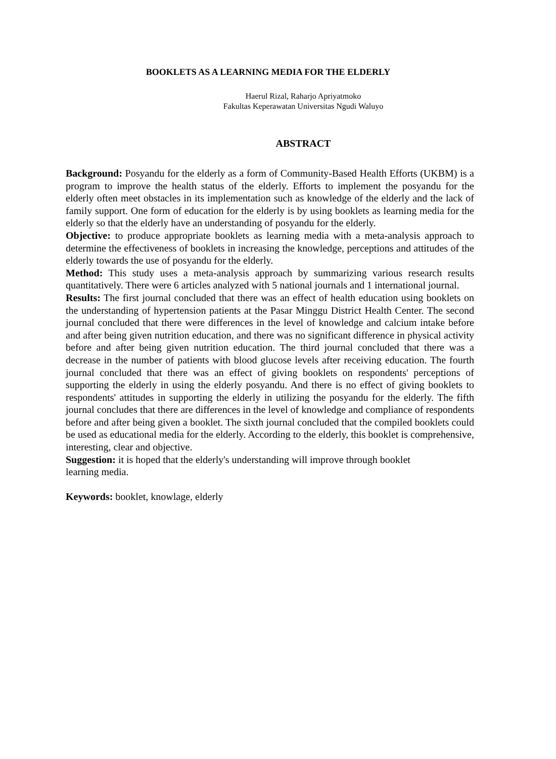BOOKLETS AS A LEARNING MEDIA FOR THE ELDERLY
Haerul Rizal, Raharjo Apriyatmoko
Fakultas Keperawatan Universitas Ngudi Waluyo
ABSTRACT
Background: Posyandu for the elderly as a form of Community-Based Health Efforts (UKBM) is a program to improve the health status of the elderly. Efforts to implement the posyandu for the elderly often meet obstacles in its implementation such as knowledge of the elderly and the lack of family support. One form of education for the elderly is by using booklets as learning media for the elderly so that the elderly have an understanding of posyandu for the elderly.
Objective: to produce appropriate booklets as learning media with a meta-analysis approach to determine the effectiveness of booklets in increasing the knowledge, perceptions and attitudes of the elderly towards the use of posyandu for the elderly.
Method: This study uses a meta-analysis approach by summarizing various research results quantitatively. There were 6 articles analyzed with 5 national journals and 1 international journal.
Results: The first journal concluded that there was an effect of health education using booklets on the understanding of hypertension patients at the Pasar Minggu District Health Center. The second journal concluded that there were differences in the level of knowledge and calcium intake before and after being given nutrition education, and there was no significant difference in physical activity before and after being given nutrition education. The third journal concluded that there was a decrease in the number of patients with blood glucose levels after receiving education. The fourth journal concluded that there was an effect of giving booklets on respondents' perceptions of supporting the elderly in using the elderly posyandu. And there is no effect of giving booklets to respondents' attitudes in supporting the elderly in utilizing the posyandu for the elderly. The fifth journal concludes that there are differences in the level of knowledge and compliance of respondents before and after being given a booklet. The sixth journal concluded that the compiled booklets could be used as educational media for the elderly. According to the elderly, this booklet is comprehensive, interesting, clear and objective.
Suggestion: it is hoped that the elderly's understanding will improve through booklet
learning media.
Keywords: booklet, knowlage, elderly